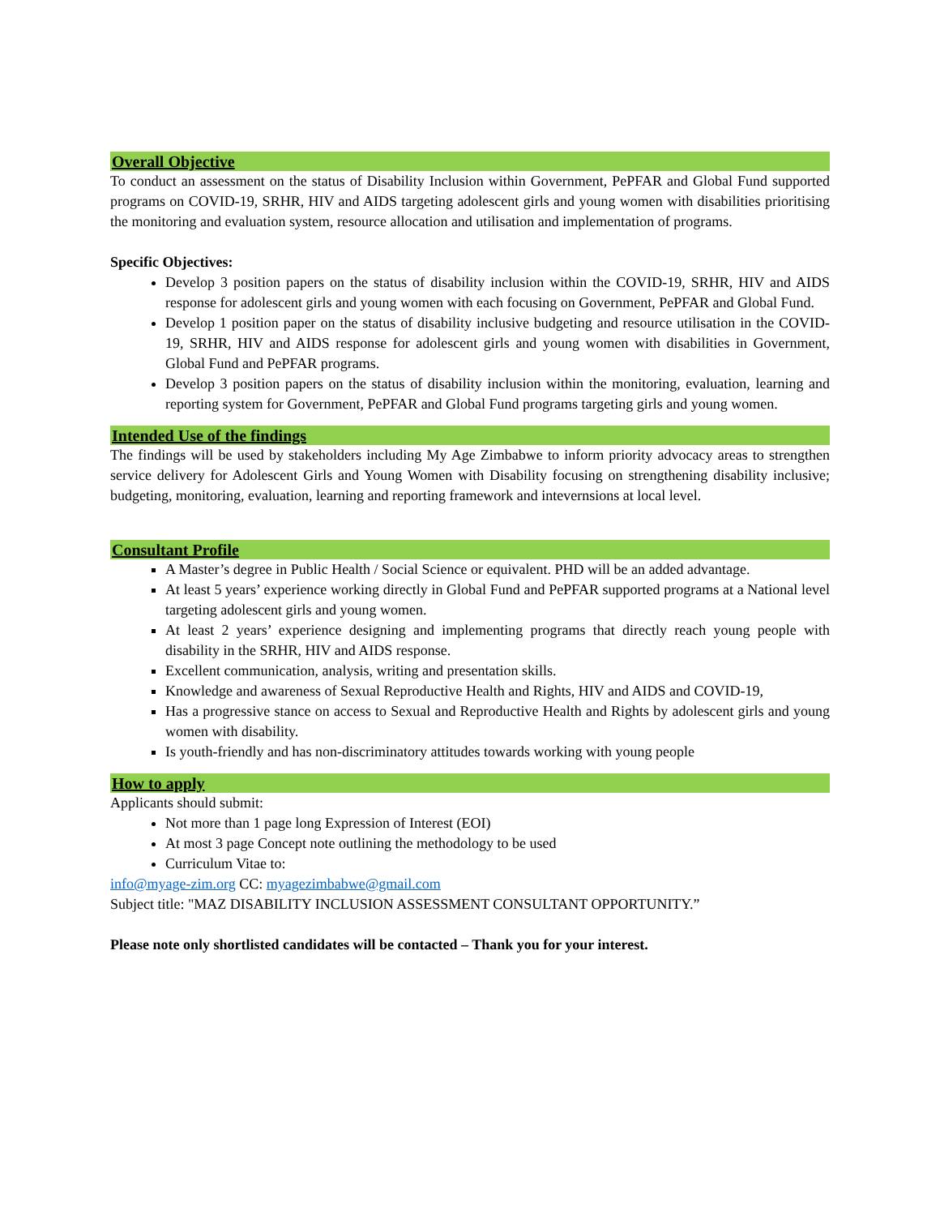Overall Objective
To conduct an assessment on the status of Disability Inclusion within Government, PePFAR and Global Fund supported programs on COVID-19, SRHR, HIV and AIDS targeting adolescent girls and young women with disabilities prioritising the monitoring and evaluation system, resource allocation and utilisation and implementation of programs.
Specific Objectives:
Develop 3 position papers on the status of disability inclusion within the COVID-19, SRHR, HIV and AIDS response for adolescent girls and young women with each focusing on Government, PePFAR and Global Fund.
Develop 1 position paper on the status of disability inclusive budgeting and resource utilisation in the COVID-19, SRHR, HIV and AIDS response for adolescent girls and young women with disabilities in Government, Global Fund and PePFAR programs.
Develop 3 position papers on the status of disability inclusion within the monitoring, evaluation, learning and reporting system for Government, PePFAR and Global Fund programs targeting girls and young women.
Intended Use of the findings
The findings will be used by stakeholders including My Age Zimbabwe to inform priority advocacy areas to strengthen service delivery for Adolescent Girls and Young Women with Disability focusing on strengthening disability inclusive; budgeting, monitoring, evaluation, learning and reporting framework and inteverns­ions at local level.
Consultant Profile
A Master’s degree in Public Health / Social Science or equivalent. PHD will be an added advantage.
At least 5 years’ experience working directly in Global Fund and PePFAR supported programs at a National level targeting adolescent girls and young women.
At least 2 years’ experience designing and implementing programs that directly reach young people with disability in the SRHR, HIV and AIDS response.
Excellent communication, analysis, writing and presentation skills.
Knowledge and awareness of Sexual Reproductive Health and Rights, HIV and AIDS and COVID-19,
Has a progressive stance on access to Sexual and Reproductive Health and Rights by adolescent girls and young women with disability.
Is youth-friendly and has non-discriminatory attitudes towards working with young people
How to apply
Applicants should submit:
Not more than 1 page long Expression of Interest (EOI)
At most 3 page Concept note outlining the methodology to be used
Curriculum Vitae to:
info@myage-zim.org CC: myagezimbabwe@gmail.com
Subject title: "MAZ DISABILITY INCLUSION ASSESSMENT CONSULTANT OPPORTUNITY.”
Please note only shortlisted candidates will be contacted – Thank you for your interest.